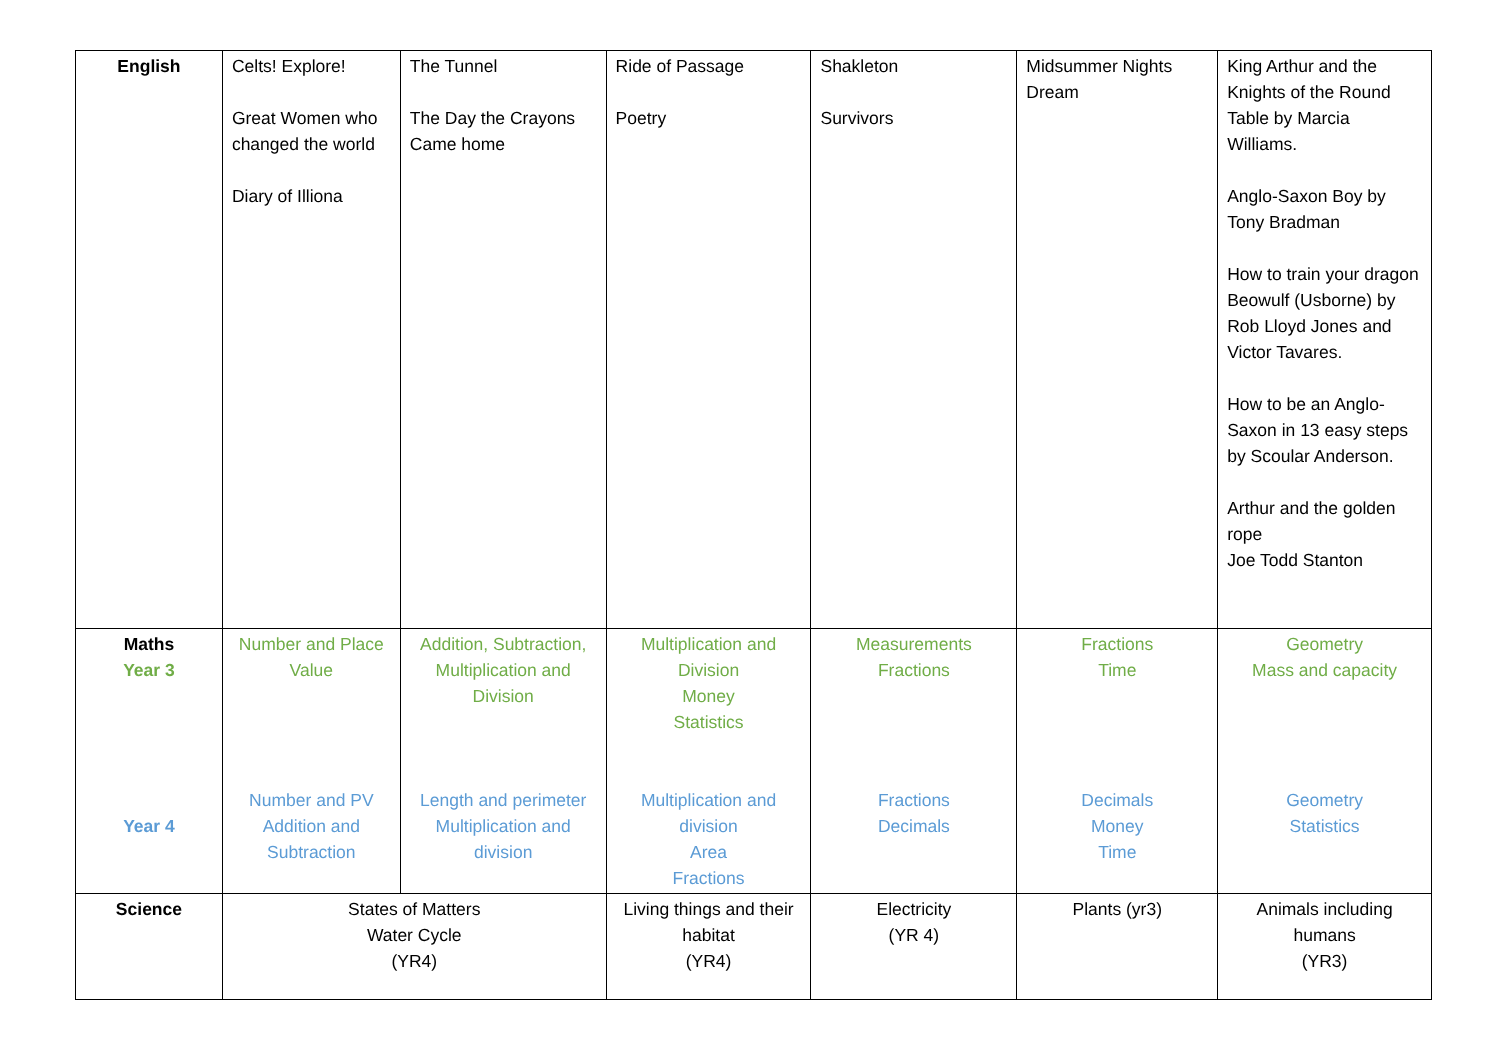| English | Celts! Explore! Great Women who changed the world Diary of Illiona | The Tunnel The Day the Crayons Came home | Ride of Passage Poetry | Shakleton Survivors | Midsummer Nights Dream | King Arthur and the Knights of the Round Table by Marcia Williams. Anglo-Saxon Boy by Tony Bradman How to train your dragon Beowulf (Usborne) by Rob Lloyd Jones and Victor Tavares. How to be an Anglo-Saxon in 13 easy steps by Scoular Anderson. Arthur and the golden rope Joe Todd Stanton |
| Maths Year 3 Year 4 | Number and Place Value Number and PV Addition and Subtraction | Addition, Subtraction, Multiplication and Division Length and perimeter Multiplication and division | Multiplication and Division Money Statistics Multiplication and division Area Fractions | Measurements Fractions Fractions Decimals | Fractions Time Decimals Money Time | Geometry Mass and capacity Geometry Statistics |
| Science | States of Matters Water Cycle (YR4) | | Living things and their habitat (YR4) | Electricity (YR 4) | Plants (yr3) | Animals including humans (YR3) |